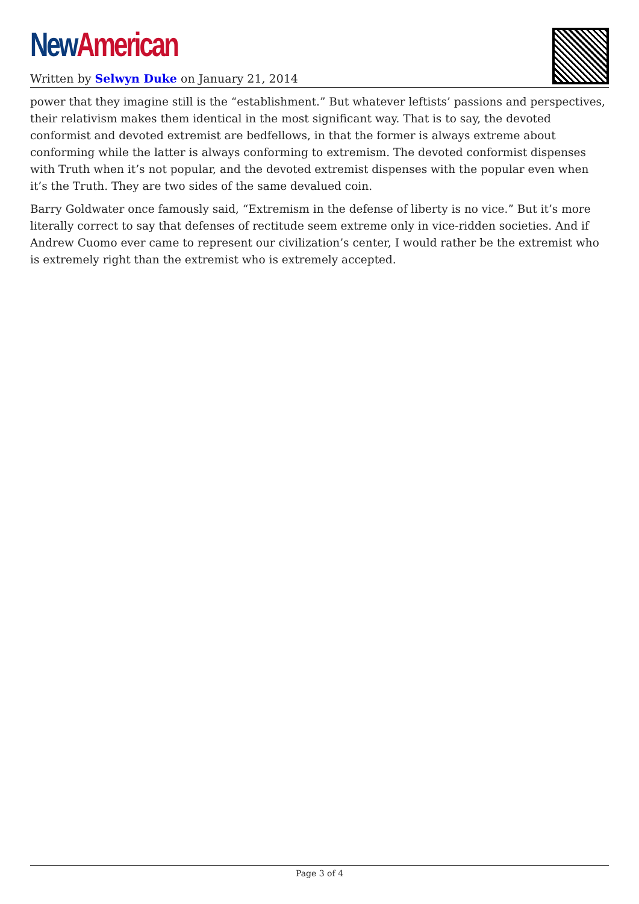New American
Written by Selwyn Duke on January 21, 2014
power that they imagine still is the “establishment.” But whatever leftists’ passions and perspectives, their relativism makes them identical in the most significant way. That is to say, the devoted conformist and devoted extremist are bedfellows, in that the former is always extreme about conforming while the latter is always conforming to extremism. The devoted conformist dispenses with Truth when it’s not popular, and the devoted extremist dispenses with the popular even when it’s the Truth. They are two sides of the same devalued coin.
Barry Goldwater once famously said, “Extremism in the defense of liberty is no vice.” But it’s more literally correct to say that defenses of rectitude seem extreme only in vice-ridden societies. And if Andrew Cuomo ever came to represent our civilization’s center, I would rather be the extremist who is extremely right than the extremist who is extremely accepted.
Page 3 of 4